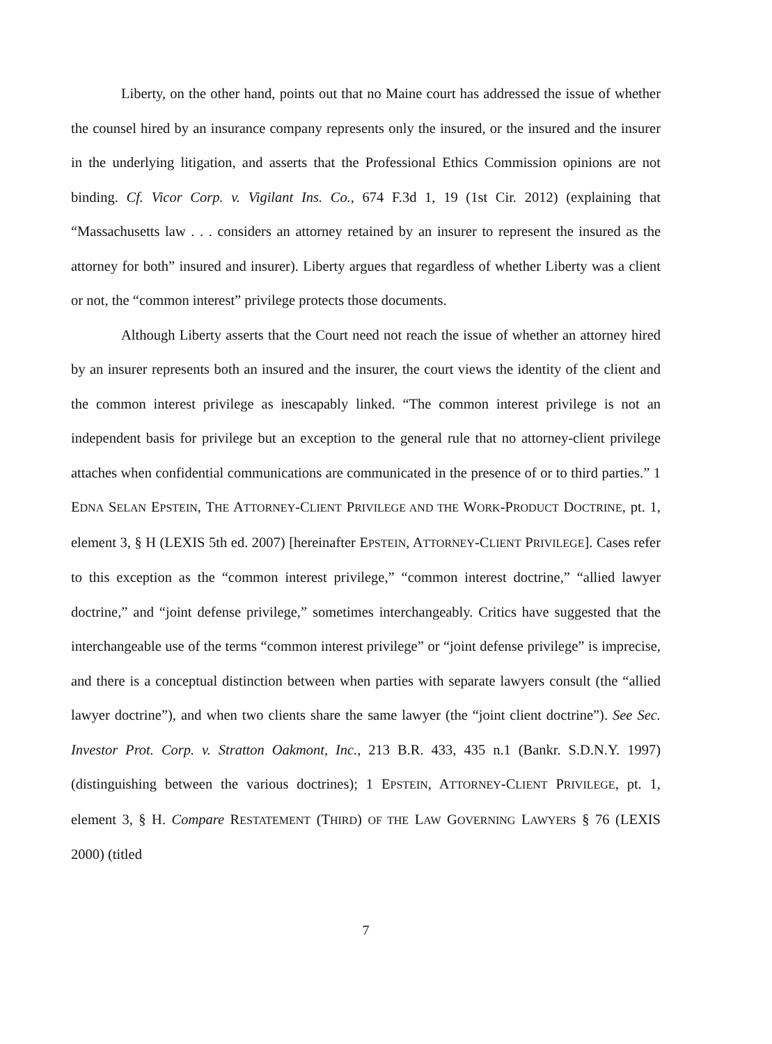Liberty, on the other hand, points out that no Maine court has addressed the issue of whether the counsel hired by an insurance company represents only the insured, or the insured and the insurer in the underlying litigation, and asserts that the Professional Ethics Commission opinions are not binding. Cf. Vicor Corp. v. Vigilant Ins. Co., 674 F.3d 1, 19 (1st Cir. 2012) (explaining that “Massachusetts law . . . considers an attorney retained by an insurer to represent the insured as the attorney for both” insured and insurer). Liberty argues that regardless of whether Liberty was a client or not, the “common interest” privilege protects those documents.
Although Liberty asserts that the Court need not reach the issue of whether an attorney hired by an insurer represents both an insured and the insurer, the court views the identity of the client and the common interest privilege as inescapably linked. “The common interest privilege is not an independent basis for privilege but an exception to the general rule that no attorney-client privilege attaches when confidential communications are communicated in the presence of or to third parties.” 1 EDNA SELAN EPSTEIN, THE ATTORNEY-CLIENT PRIVILEGE AND THE WORK-PRODUCT DOCTRINE, pt. 1, element 3, § H (LEXIS 5th ed. 2007) [hereinafter EPSTEIN, ATTORNEY-CLIENT PRIVILEGE]. Cases refer to this exception as the “common interest privilege,” “common interest doctrine,” “allied lawyer doctrine,” and “joint defense privilege,” sometimes interchangeably. Critics have suggested that the interchangeable use of the terms “common interest privilege” or “joint defense privilege” is imprecise, and there is a conceptual distinction between when parties with separate lawyers consult (the “allied lawyer doctrine”), and when two clients share the same lawyer (the “joint client doctrine”). See Sec. Investor Prot. Corp. v. Stratton Oakmont, Inc., 213 B.R. 433, 435 n.1 (Bankr. S.D.N.Y. 1997) (distinguishing between the various doctrines); 1 EPSTEIN, ATTORNEY-CLIENT PRIVILEGE, pt. 1, element 3, § H. Compare RESTATEMENT (THIRD) OF THE LAW GOVERNING LAWYERS § 76 (LEXIS 2000) (titled
7